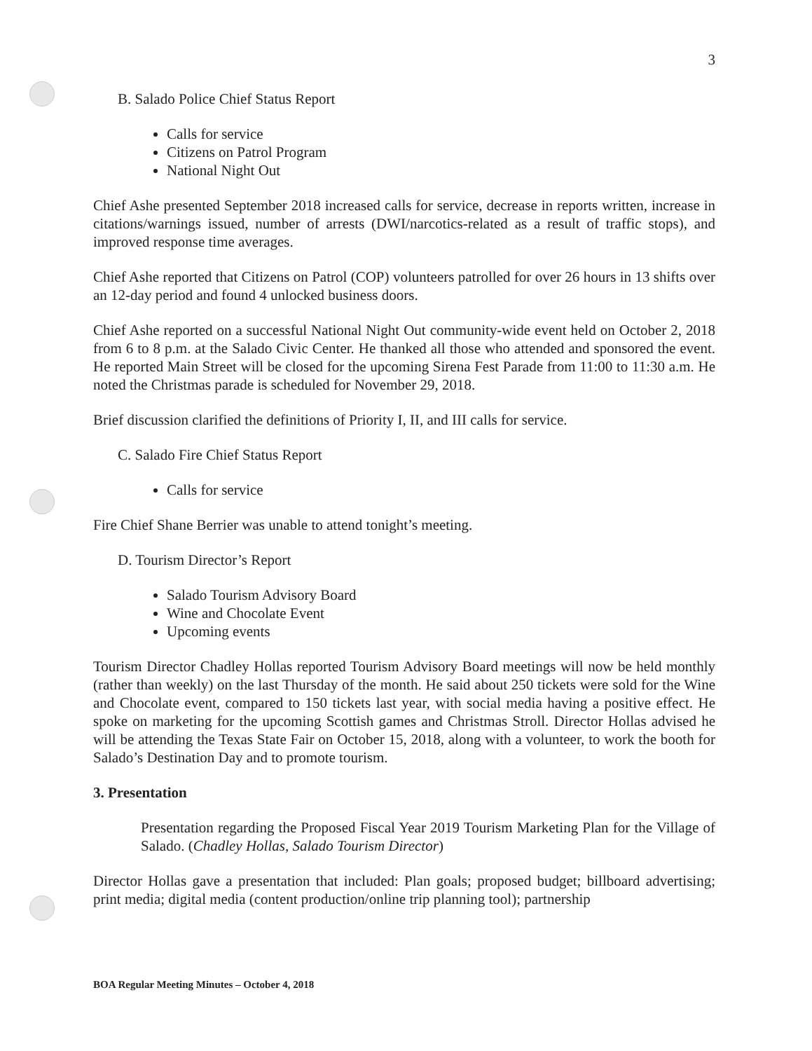3
B. Salado Police Chief Status Report
Calls for service
Citizens on Patrol Program
National Night Out
Chief Ashe presented September 2018 increased calls for service, decrease in reports written, increase in citations/warnings issued, number of arrests (DWI/narcotics-related as a result of traffic stops), and improved response time averages.
Chief Ashe reported that Citizens on Patrol (COP) volunteers patrolled for over 26 hours in 13 shifts over an 12-day period and found 4 unlocked business doors.
Chief Ashe reported on a successful National Night Out community-wide event held on October 2, 2018 from 6 to 8 p.m. at the Salado Civic Center. He thanked all those who attended and sponsored the event. He reported Main Street will be closed for the upcoming Sirena Fest Parade from 11:00 to 11:30 a.m. He noted the Christmas parade is scheduled for November 29, 2018.
Brief discussion clarified the definitions of Priority I, II, and III calls for service.
C. Salado Fire Chief Status Report
Calls for service
Fire Chief Shane Berrier was unable to attend tonight’s meeting.
D. Tourism Director’s Report
Salado Tourism Advisory Board
Wine and Chocolate Event
Upcoming events
Tourism Director Chadley Hollas reported Tourism Advisory Board meetings will now be held monthly (rather than weekly) on the last Thursday of the month. He said about 250 tickets were sold for the Wine and Chocolate event, compared to 150 tickets last year, with social media having a positive effect. He spoke on marketing for the upcoming Scottish games and Christmas Stroll. Director Hollas advised he will be attending the Texas State Fair on October 15, 2018, along with a volunteer, to work the booth for Salado’s Destination Day and to promote tourism.
3. Presentation
Presentation regarding the Proposed Fiscal Year 2019 Tourism Marketing Plan for the Village of Salado. (Chadley Hollas, Salado Tourism Director)
Director Hollas gave a presentation that included: Plan goals; proposed budget; billboard advertising; print media; digital media (content production/online trip planning tool); partnership
BOA Regular Meeting Minutes – October 4, 2018